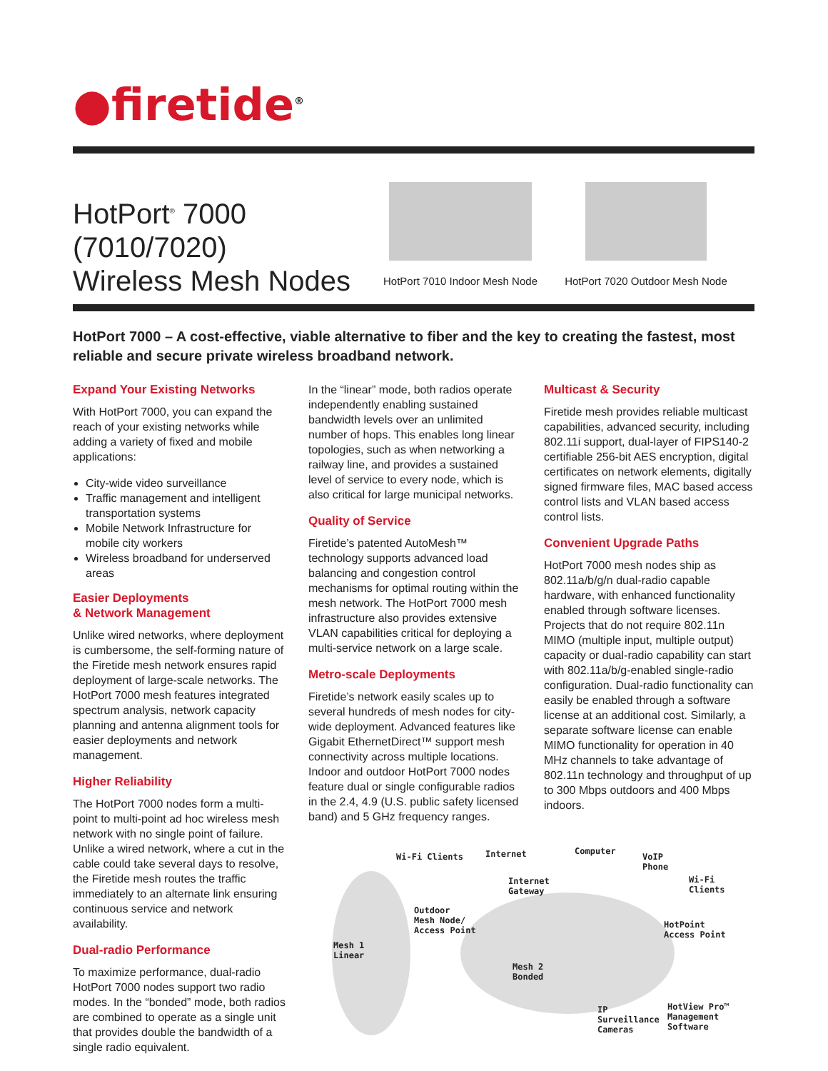●firetide<sup>®</sup>
HotPort<sup>®</sup> 7000
(7010/7020)
Wireless Mesh Nodes
HotPort 7010 Indoor Mesh Node
HotPort 7020 Outdoor Mesh Node
HotPort 7000 – A cost-effective, viable alternative to fiber and the key to creating the fastest, most reliable and secure private wireless broadband network.
Expand Your Existing Networks
With HotPort 7000, you can expand the reach of your existing networks while adding a variety of fixed and mobile applications:
City-wide video surveillance
Traffic management and intelligent transportation systems
Mobile Network Infrastructure for mobile city workers
Wireless broadband for underserved areas
Easier Deployments
& Network Management
Unlike wired networks, where deployment is cumbersome, the self-forming nature of the Firetide mesh network ensures rapid deployment of large-scale networks. The HotPort 7000 mesh features integrated spectrum analysis, network capacity planning and antenna alignment tools for easier deployments and network management.
Higher Reliability
The HotPort 7000 nodes form a multi-point to multi-point ad hoc wireless mesh network with no single point of failure. Unlike a wired network, where a cut in the cable could take several days to resolve, the Firetide mesh routes the traffic immediately to an alternate link ensuring continuous service and network availability.
Dual-radio Performance
To maximize performance, dual-radio HotPort 7000 nodes support two radio modes. In the “bonded” mode, both radios are combined to operate as a single unit that provides double the bandwidth of a single radio equivalent.
In the “linear” mode, both radios operate independently enabling sustained bandwidth levels over an unlimited number of hops. This enables long linear topologies, such as when networking a railway line, and provides a sustained level of service to every node, which is also critical for large municipal networks.
Quality of Service
Firetide’s patented AutoMesh™ technology supports advanced load balancing and congestion control mechanisms for optimal routing within the mesh network. The HotPort 7000 mesh infrastructure also provides extensive VLAN capabilities critical for deploying a multi-service network on a large scale.
Metro-scale Deployments
Firetide’s network easily scales up to several hundreds of mesh nodes for city-wide deployment. Advanced features like Gigabit EthernetDirect™ support mesh connectivity across multiple locations. Indoor and outdoor HotPort 7000 nodes feature dual or single configurable radios in the 2.4, 4.9 (U.S. public safety licensed band) and 5 GHz frequency ranges.
Multicast & Security
Firetide mesh provides reliable multicast capabilities, advanced security, including 802.11i support, dual-layer of FIPS140-2 certifiable 256-bit AES encryption, digital certificates on network elements, digitally signed firmware files, MAC based access control lists and VLAN based access control lists.
Convenient Upgrade Paths
HotPort 7000 mesh nodes ship as 802.11a/b/g/n dual-radio capable hardware, with enhanced functionality enabled through software licenses. Projects that do not require 802.11n MIMO (multiple input, multiple output) capacity or dual-radio capability can start with 802.11a/b/g-enabled single-radio configuration. Dual-radio functionality can easily be enabled through a software license at an additional cost. Similarly, a separate software license can enable MIMO functionality for operation in 40 MHz channels to take advantage of 802.11n technology and throughput of up to 300 Mbps outdoors and 400 Mbps indoors.
Wi-Fi Clients Internet Computer
VoIP
Phone
Wi-Fi Clients
Internet
Gateway
Outdoor
Mesh Node/
Access Point
HotPoint
Access Point
Mesh 1
Linear
Mesh 2
Bonded
HotView Pro™
Management
Software
IP
Surveillance
Cameras